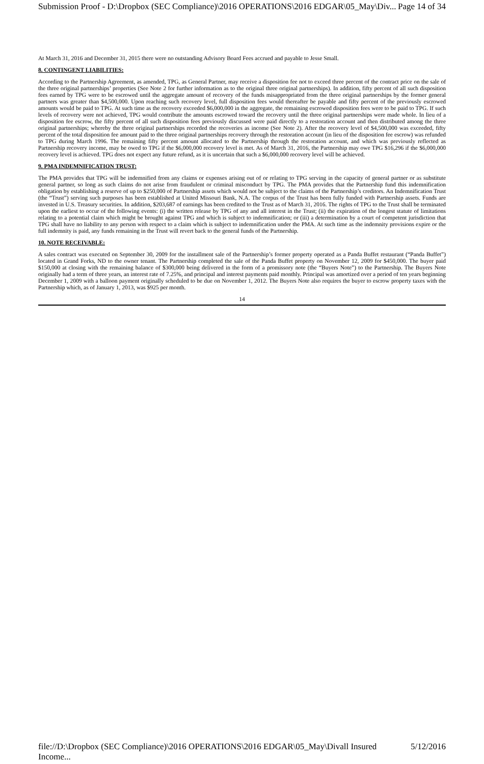Submission Proof - D:\Dropbox (SEC Compliance)\2016 OPERATIONS\2016 EDGAR\05_May\Div... Page 14 of 34
At March 31, 2016 and December 31, 2015 there were no outstanding Advisory Board Fees accrued and payable to Jesse Small.
8. CONTINGENT LIABILITIES:
According to the Partnership Agreement, as amended, TPG, as General Partner, may receive a disposition fee not to exceed three percent of the contract price on the sale of the three original partnerships’ properties (See Note 2 for further information as to the original three original partnerships). In addition, fifty percent of all such disposition fees earned by TPG were to be escrowed until the aggregate amount of recovery of the funds misappropriated from the three original partnerships by the former general partners was greater than $4,500,000. Upon reaching such recovery level, full disposition fees would thereafter be payable and fifty percent of the previously escrowed amounts would be paid to TPG. At such time as the recovery exceeded $6,000,000 in the aggregate, the remaining escrowed disposition fees were to be paid to TPG. If such levels of recovery were not achieved, TPG would contribute the amounts escrowed toward the recovery until the three original partnerships were made whole. In lieu of a disposition fee escrow, the fifty percent of all such disposition fees previously discussed were paid directly to a restoration account and then distributed among the three original partnerships; whereby the three original partnerships recorded the recoveries as income (See Note 2). After the recovery level of $4,500,000 was exceeded, fifty percent of the total disposition fee amount paid to the three original partnerships recovery through the restoration account (in lieu of the disposition fee escrow) was refunded to TPG during March 1996. The remaining fifty percent amount allocated to the Partnership through the restoration account, and which was previously reflected as Partnership recovery income, may be owed to TPG if the $6,000,000 recovery level is met. As of March 31, 2016, the Partnership may owe TPG $16,296 if the $6,000,000 recovery level is achieved. TPG does not expect any future refund, as it is uncertain that such a $6,000,000 recovery level will be achieved.
9. PMA INDEMNIFICATION TRUST:
The PMA provides that TPG will be indemnified from any claims or expenses arising out of or relating to TPG serving in the capacity of general partner or as substitute general partner, so long as such claims do not arise from fraudulent or criminal misconduct by TPG. The PMA provides that the Partnership fund this indemnification obligation by establishing a reserve of up to $250,000 of Partnership assets which would not be subject to the claims of the Partnership’s creditors. An Indemnification Trust (the “Trust”) serving such purposes has been established at United Missouri Bank, N.A. The corpus of the Trust has been fully funded with Partnership assets. Funds are invested in U.S. Treasury securities. In addition, $203,687 of earnings has been credited to the Trust as of March 31, 2016. The rights of TPG to the Trust shall be terminated upon the earliest to occur of the following events: (i) the written release by TPG of any and all interest in the Trust; (ii) the expiration of the longest statute of limitations relating to a potential claim which might be brought against TPG and which is subject to indemnification; or (iii) a determination by a court of competent jurisdiction that TPG shall have no liability to any person with respect to a claim which is subject to indemnification under the PMA. At such time as the indemnity provisions expire or the full indemnity is paid, any funds remaining in the Trust will revert back to the general funds of the Partnership.
10. NOTE RECEIVABLE:
A sales contract was executed on September 30, 2009 for the installment sale of the Partnership’s former property operated as a Panda Buffet restaurant (“Panda Buffet”) located in Grand Forks, ND to the owner tenant. The Partnership completed the sale of the Panda Buffet property on November 12, 2009 for $450,000. The buyer paid $150,000 at closing with the remaining balance of $300,000 being delivered in the form of a promissory note (the “Buyers Note”) to the Partnership. The Buyers Note originally had a term of three years, an interest rate of 7.25%, and principal and interest payments paid monthly. Principal was amortized over a period of ten years beginning December 1, 2009 with a balloon payment originally scheduled to be due on November 1, 2012. The Buyers Note also requires the buyer to escrow property taxes with the Partnership which, as of January 1, 2013, was $925 per month.
14
file://D:\Dropbox (SEC Compliance)\2016 OPERATIONS\2016 EDGAR\05_May\Divall Insured Income... 5/12/2016